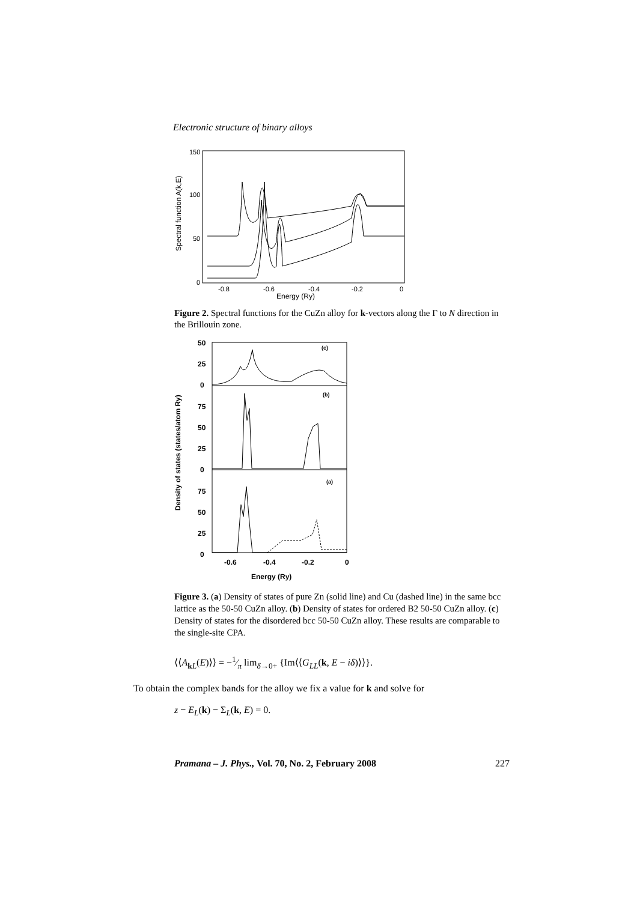Electronic structure of binary alloys
150
100
50
0
-0.8
-0.6
-0.4
-0.2
0
Energy (Ry)
Spectral function A(k,E)
Figure 2. Spectral functions for the CuZn alloy for k-vectors along the Γ to N direction in the Brillouin zone.
50
25
0
75
50
25
0
75
50
25
0
-0.6
-0.4
-0.2
0
Energy (Ry)
(c)
(b)
(a)
Density of states (states/atom Ry)
Figure 3. (a) Density of states of pure Zn (solid line) and Cu (dashed line) in the same bcc lattice as the 50-50 CuZn alloy. (b) Density of states for ordered B2 50-50 CuZn alloy. (c) Density of states for the disordered bcc 50-50 CuZn alloy. These results are comparable to the single-site CPA.
⟨⟨A<sub>kL</sub>(E)⟩⟩ = −1⁄π lim<sub>δ→0+</sub> {Im⟨⟨G<sub>LL</sub>(k, E − iδ)⟩⟩}.
To obtain the complex bands for the alloy we fix a value for k and solve for
z − E<sub>L</sub>(k) − Σ<sub>L</sub>(k, E) = 0.
Pramana – J. Phys., Vol. 70, No. 2, February 2008 227